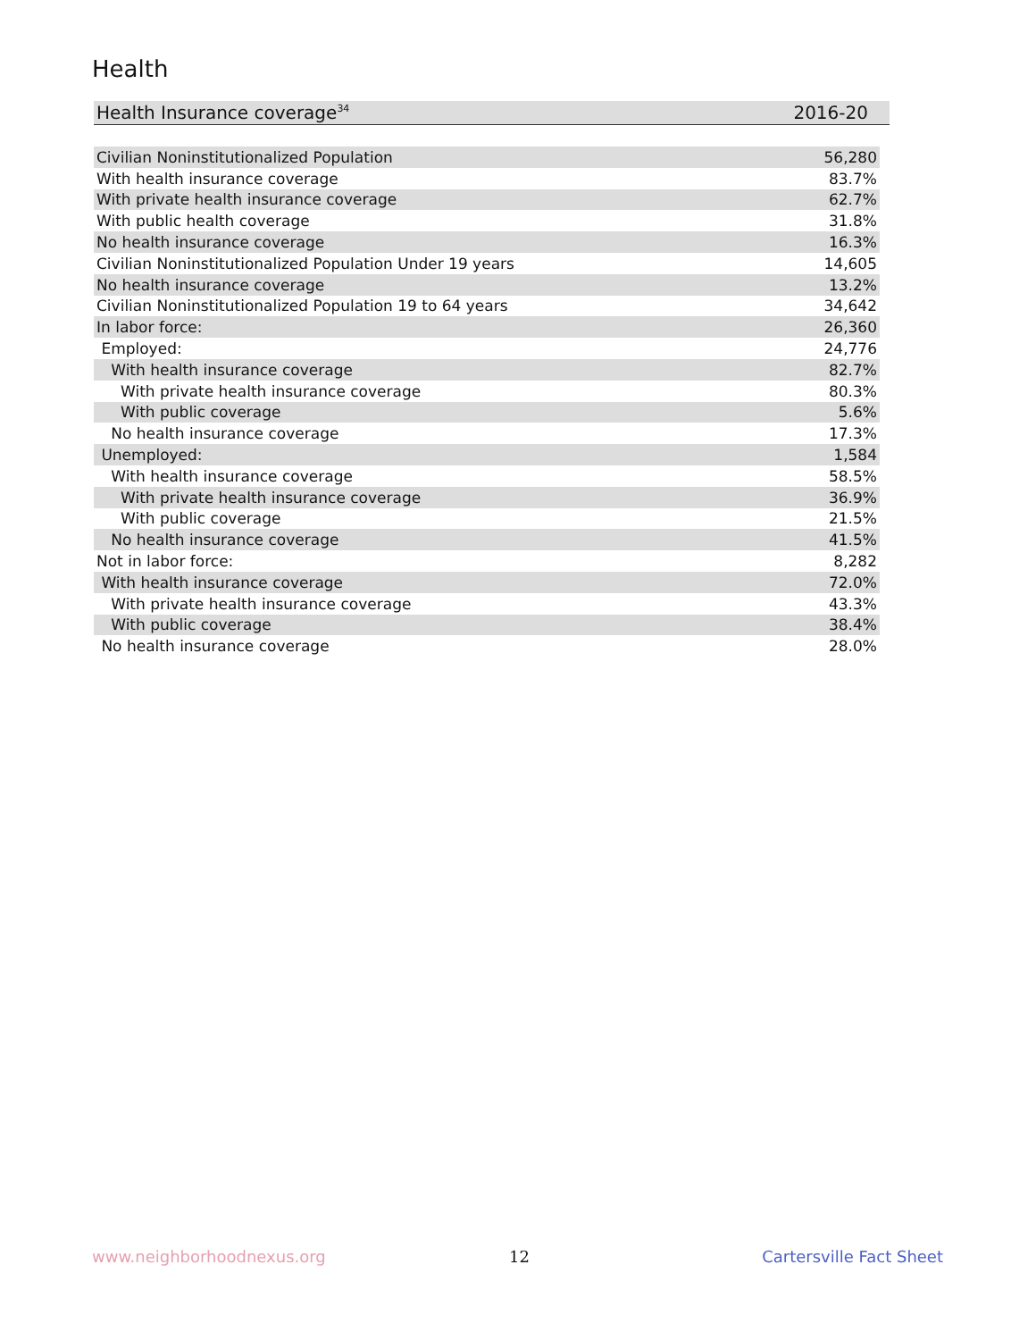Health
| Health Insurance coverage<sup>34</sup> | 2016-20 |
| Civilian Noninstitutionalized Population | 56,280 |
| With health insurance coverage | 83.7% |
| With private health insurance coverage | 62.7% |
| With public health coverage | 31.8% |
| No health insurance coverage | 16.3% |
| Civilian Noninstitutionalized Population Under 19 years | 14,605 |
| No health insurance coverage | 13.2% |
| Civilian Noninstitutionalized Population 19 to 64 years | 34,642 |
| In labor force: | 26,360 |
| Employed: | 24,776 |
| With health insurance coverage | 82.7% |
| With private health insurance coverage | 80.3% |
| With public coverage | 5.6% |
| No health insurance coverage | 17.3% |
| Unemployed: | 1,584 |
| With health insurance coverage | 58.5% |
| With private health insurance coverage | 36.9% |
| With public coverage | 21.5% |
| No health insurance coverage | 41.5% |
| Not in labor force: | 8,282 |
| With health insurance coverage | 72.0% |
| With private health insurance coverage | 43.3% |
| With public coverage | 38.4% |
| No health insurance coverage | 28.0% |
www.neighborhoodnexus.org 12 Cartersville Fact Sheet